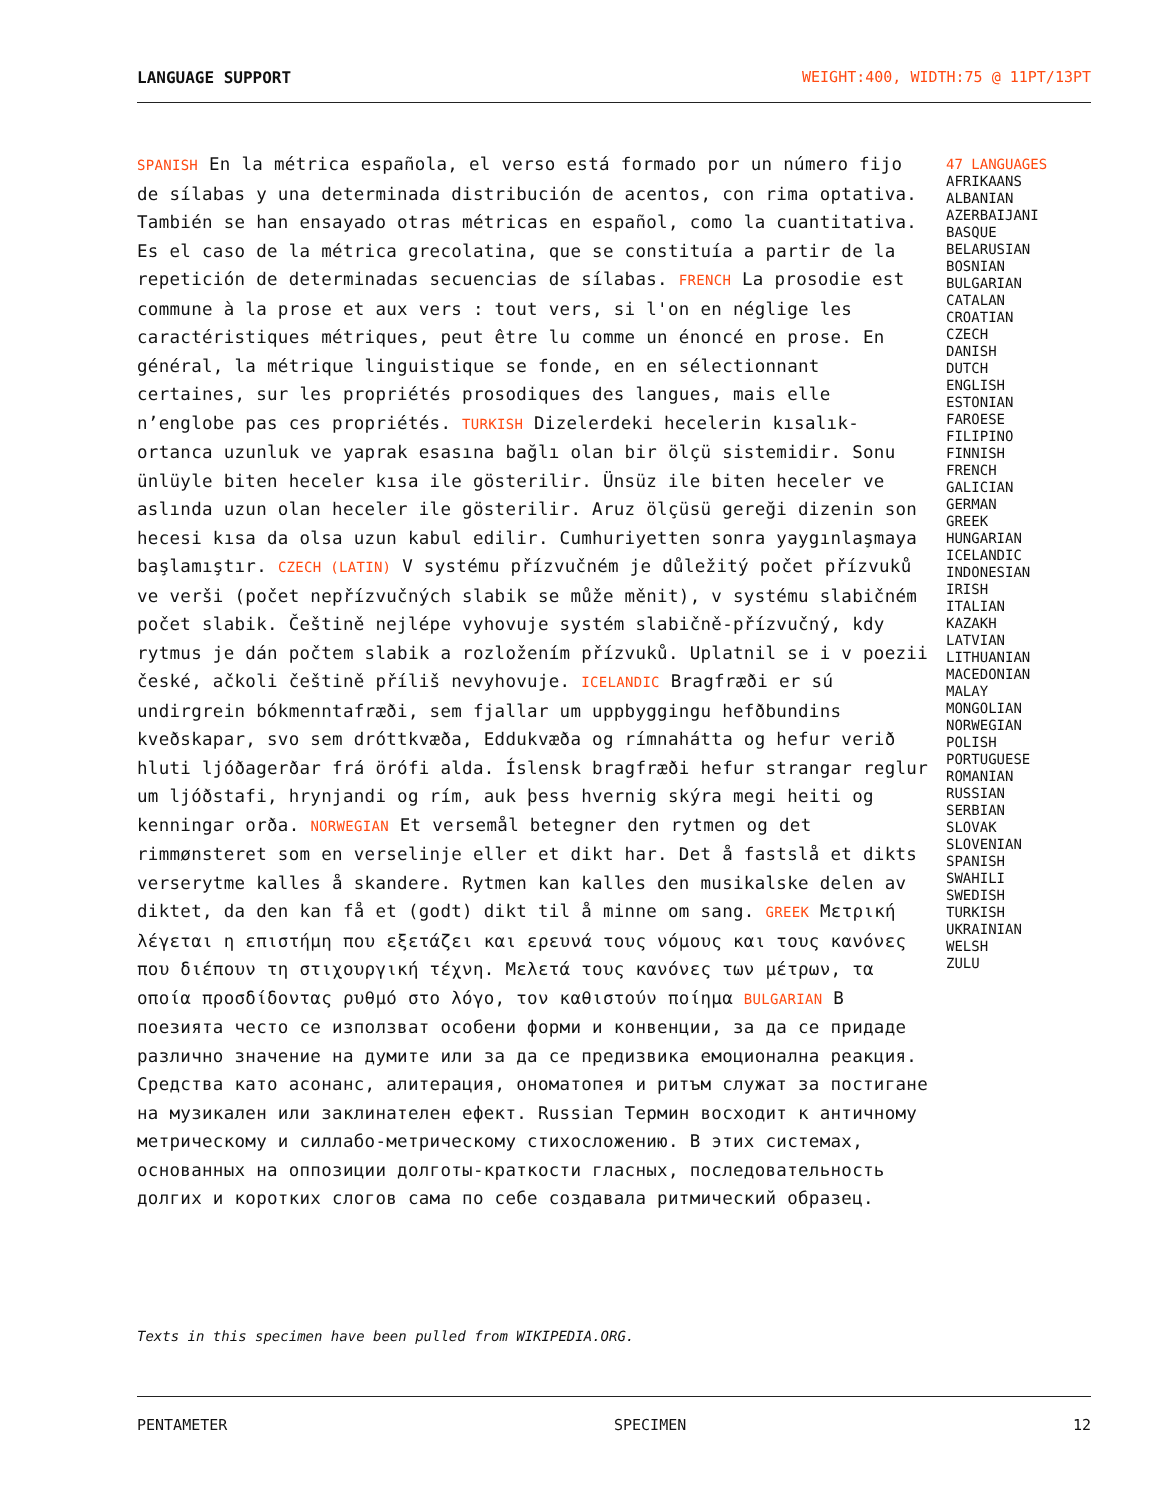LANGUAGE SUPPORT WEIGHT:400, WIDTH:75 @ 11PT/13PT
SPANISH En la métrica española, el verso está formado por un número fijo de sílabas y una determinada distribución de acentos, con rima optativa. También se han ensayado otras métricas en español, como la cuantitativa. Es el caso de la métrica grecolatina, que se constituía a partir de la repetición de determinadas secuencias de sílabas. FRENCH La prosodie est commune à la prose et aux vers : tout vers, si l'on en néglige les caractéristiques métriques, peut être lu comme un énoncé en prose. En général, la métrique linguistique se fonde, en en sélectionnant certaines, sur les propriétés prosodiques des langues, mais elle n’englobe pas ces propriétés. TURKISH Dizelerdeki hecelerin kısalık-ortanca uzunluk ve yaprak esasına bağlı olan bir ölçü sistemidir. Sonu ünlüyle biten heceler kısa ile gösterilir. Ünsüz ile biten heceler ve aslında uzun olan heceler ile gösterilir. Aruz ölçüsü gereği dizenin son hecesi kısa da olsa uzun kabul edilir. Cumhuriyetten sonra yaygınlaşmaya başlamıştır. CZECH (LATIN) V systému přízvučném je důležitý počet přízvuků ve verši (počet nepřízvučných slabik se může měnit), v systému slabičném počet slabik. Češtině nejlépe vyhovuje systém slabičně-přízvučný, kdy rytmus je dán počtem slabik a rozložením přízvuků. Uplatnil se i v poezii české, ačkoli češtině příliš nevyhovuje. ICELANDIC Bragfræði er sú undirgrein bókmenntafræði, sem fjallar um uppbyggingu hefðbundins kveðskapar, svo sem dróttkvæða, Eddukvæða og rímnaháttа og hefur verið hluti ljóðagerðar frá örófi alda. Íslensk bragfræði hefur strangar reglur um ljóðstafi, hrynjandi og rím, auk þess hvernig skýra megi heiti og kenningar orða. NORWEGIAN Et versemål betegner den rytmen og det rimmønsteret som en verselinje eller et dikt har. Det å fastslå et dikts verserytme kalles å skandere. Rytmen kan kalles den musikalske delen av diktet, da den kan få et (godt) dikt til å minne om sang. GREEK Μετρική λέγεται η επιστήμη που εξετάζει και ερευνά τους νόμους και τους κανόνες που διέπουν τη στιχουργική τέχνη. Μελετά τους κανόνες των μέτρων, τα οποία προσδίδοντας ρυθμό στο λόγο, τον καθιστούν ποίημα BULGARIAN В поезията често се използват особени форми и конвенции, за да се придаде различно значение на думите или за да се предизвика емоционална реакция. Средства като асонанс, алитерация, ономатопея и ритъм служат за постигане на музикален или заклинателен ефект. Russian Термин восходит к античному метрическому и силлабо-метрическому стихосложению. В этих системах, основанных на оппозиции долготы-краткости гласных, последовательность долгих и коротких слогов сама по себе создавала ритмический образец.
47 LANGUAGES
AFRIKAANS
ALBANIAN
AZERBAIJANI
BASQUE
BELARUSIAN
BOSNIAN
BULGARIAN
CATALAN
CROATIAN
CZECH
DANISH
DUTCH
ENGLISH
ESTONIAN
FAROESE
FILIPINO
FINNISH
FRENCH
GALICIAN
GERMAN
GREEK
HUNGARIAN
ICELANDIC
INDONESIAN
IRISH
ITALIAN
KAZAKH
LATVIAN
LITHUANIAN
MACEDONIAN
MALAY
MONGOLIAN
NORWEGIAN
POLISH
PORTUGUESE
ROMANIAN
RUSSIAN
SERBIAN
SLOVAK
SLOVENIAN
SPANISH
SWAHILI
SWEDISH
TURKISH
UKRAINIAN
WELSH
ZULU
Texts in this specimen have been pulled from WIKIPEDIA.ORG.
PENTAMETER SPECIMEN 12